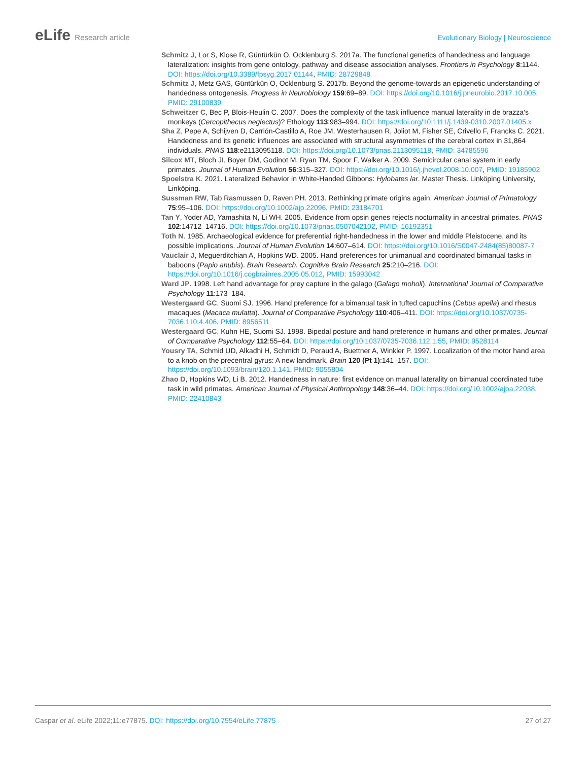eLife Research article Evolutionary Biology | Neuroscience
Schmitz J, Lor S, Klose R, Güntürkün O, Ocklenburg S. 2017a. The functional genetics of handedness and language lateralization: insights from gene ontology, pathway and disease association analyses. Frontiers in Psychology 8:1144. DOI: https://doi.org/10.3389/fpsyg.2017.01144, PMID: 28729848
Schmitz J, Metz GAS, Güntürkün O, Ocklenburg S. 2017b. Beyond the genome-towards an epigenetic understanding of handedness ontogenesis. Progress in Neurobiology 159:69–89. DOI: https://doi.org/10.1016/j.pneurobio.2017.10.005, PMID: 29100839
Schweitzer C, Bec P, Blois-Heulin C. 2007. Does the complexity of the task influence manual laterality in de brazza’s monkeys (Cercopithecus neglectus)? Ethology 113:983–994. DOI: https://doi.org/10.1111/j.1439-0310.2007.01405.x
Sha Z, Pepe A, Schijven D, Carrión-Castillo A, Roe JM, Westerhausen R, Joliot M, Fisher SE, Crivello F, Francks C. 2021. Handedness and its genetic influences are associated with structural asymmetries of the cerebral cortex in 31,864 individuals. PNAS 118:e2113095118. DOI: https://doi.org/10.1073/pnas.2113095118, PMID: 34785596
Silcox MT, Bloch JI, Boyer DM, Godinot M, Ryan TM, Spoor F, Walker A. 2009. Semicircular canal system in early primates. Journal of Human Evolution 56:315–327. DOI: https://doi.org/10.1016/j.jhevol.2008.10.007, PMID: 19185902
Spoelstra K. 2021. Lateralized Behavior in White-Handed Gibbons: Hylobates lar. Master Thesis. Linköping University, Linköping.
Sussman RW, Tab Rasmussen D, Raven PH. 2013. Rethinking primate origins again. American Journal of Primatology 75:95–106. DOI: https://doi.org/10.1002/ajp.22096, PMID: 23184701
Tan Y, Yoder AD, Yamashita N, Li WH. 2005. Evidence from opsin genes rejects nocturnality in ancestral primates. PNAS 102:14712–14716. DOI: https://doi.org/10.1073/pnas.0507042102, PMID: 16192351
Toth N. 1985. Archaeological evidence for preferential right-handedness in the lower and middle Pleistocene, and its possible implications. Journal of Human Evolution 14:607–614. DOI: https://doi.org/10.1016/S0047-2484(85)80087-7
Vauclair J, Meguerditchian A, Hopkins WD. 2005. Hand preferences for unimanual and coordinated bimanual tasks in baboons (Papio anubis). Brain Research. Cognitive Brain Research 25:210–216. DOI: https://doi.org/10.1016/j.cogbrainres.2005.05.012, PMID: 15993042
Ward JP. 1998. Left hand advantage for prey capture in the galago (Galago moholi). International Journal of Comparative Psychology 11:173–184.
Westergaard GC, Suomi SJ. 1996. Hand preference for a bimanual task in tufted capuchins (Cebus apella) and rhesus macaques (Macaca mulatta). Journal of Comparative Psychology 110:406–411. DOI: https://doi.org/10.1037/0735-7036.110.4.406, PMID: 8956511
Westergaard GC, Kuhn HE, Suomi SJ. 1998. Bipedal posture and hand preference in humans and other primates. Journal of Comparative Psychology 112:55–64. DOI: https://doi.org/10.1037/0735-7036.112.1.55, PMID: 9528114
Yousry TA, Schmid UD, Alkadhi H, Schmidt D, Peraud A, Buettner A, Winkler P. 1997. Localization of the motor hand area to a knob on the precentral gyrus: A new landmark. Brain 120 (Pt 1):141–157. DOI: https://doi.org/10.1093/brain/120.1.141, PMID: 9055804
Zhao D, Hopkins WD, Li B. 2012. Handedness in nature: first evidence on manual laterality on bimanual coordinated tube task in wild primates. American Journal of Physical Anthropology 148:36–44. DOI: https://doi.org/10.1002/ajpa.22038, PMID: 22410843
Caspar et al. eLife 2022;11:e77875. DOI: https://doi.org/10.7554/eLife.77875
27 of 27